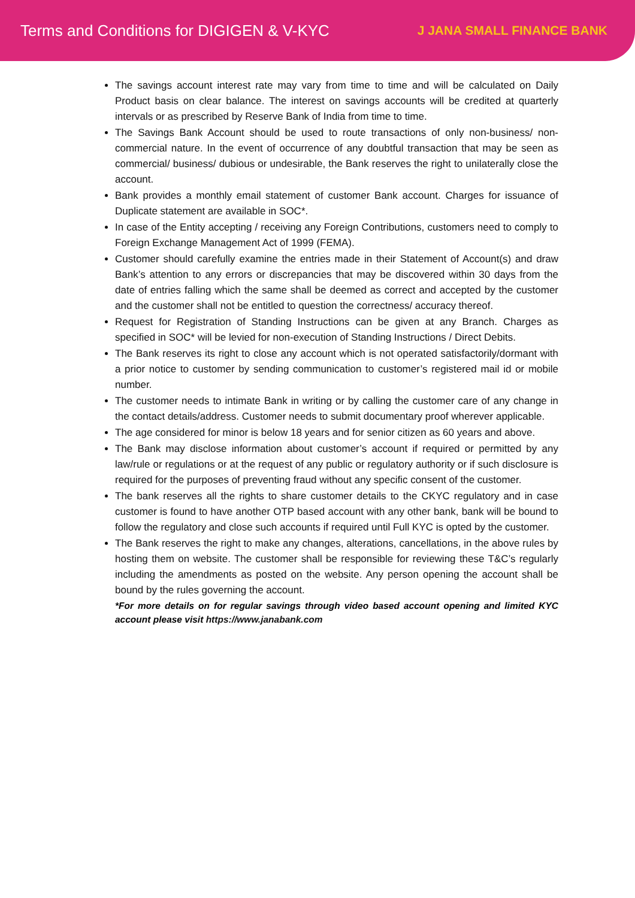Terms and Conditions for DIGIGEN & V-KYC
J JANA SMALL FINANCE BANK
The savings account interest rate may vary from time to time and will be calculated on Daily Product basis on clear balance. The interest on savings accounts will be credited at quarterly intervals or as prescribed by Reserve Bank of India from time to time.
The Savings Bank Account should be used to route transactions of only non-business/ non-commercial nature. In the event of occurrence of any doubtful transaction that may be seen as commercial/ business/ dubious or undesirable, the Bank reserves the right to unilaterally close the account.
Bank provides a monthly email statement of customer Bank account. Charges for issuance of Duplicate statement are available in SOC*.
In case of the Entity accepting / receiving any Foreign Contributions, customers need to comply to Foreign Exchange Management Act of 1999 (FEMA).
Customer should carefully examine the entries made in their Statement of Account(s) and draw Bank’s attention to any errors or discrepancies that may be discovered within 30 days from the date of entries falling which the same shall be deemed as correct and accepted by the customer and the customer shall not be entitled to question the correctness/ accuracy thereof.
Request for Registration of Standing Instructions can be given at any Branch. Charges as specified in SOC* will be levied for non-execution of Standing Instructions / Direct Debits.
The Bank reserves its right to close any account which is not operated satisfactorily/dormant with a prior notice to customer by sending communication to customer’s registered mail id or mobile number.
The customer needs to intimate Bank in writing or by calling the customer care of any change in the contact details/address. Customer needs to submit documentary proof wherever applicable.
The age considered for minor is below 18 years and for senior citizen as 60 years and above.
The Bank may disclose information about customer’s account if required or permitted by any law/rule or regulations or at the request of any public or regulatory authority or if such disclosure is required for the purposes of preventing fraud without any specific consent of the customer.
The bank reserves all the rights to share customer details to the CKYC regulatory and in case customer is found to have another OTP based account with any other bank, bank will be bound to follow the regulatory and close such accounts if required until Full KYC is opted by the customer.
The Bank reserves the right to make any changes, alterations, cancellations, in the above rules by hosting them on website. The customer shall be responsible for reviewing these T&C’s regularly including the amendments as posted on the website. Any person opening the account shall be bound by the rules governing the account.
*For more details on for regular savings through video based account opening and limited KYC account please visit https://www.janabank.com